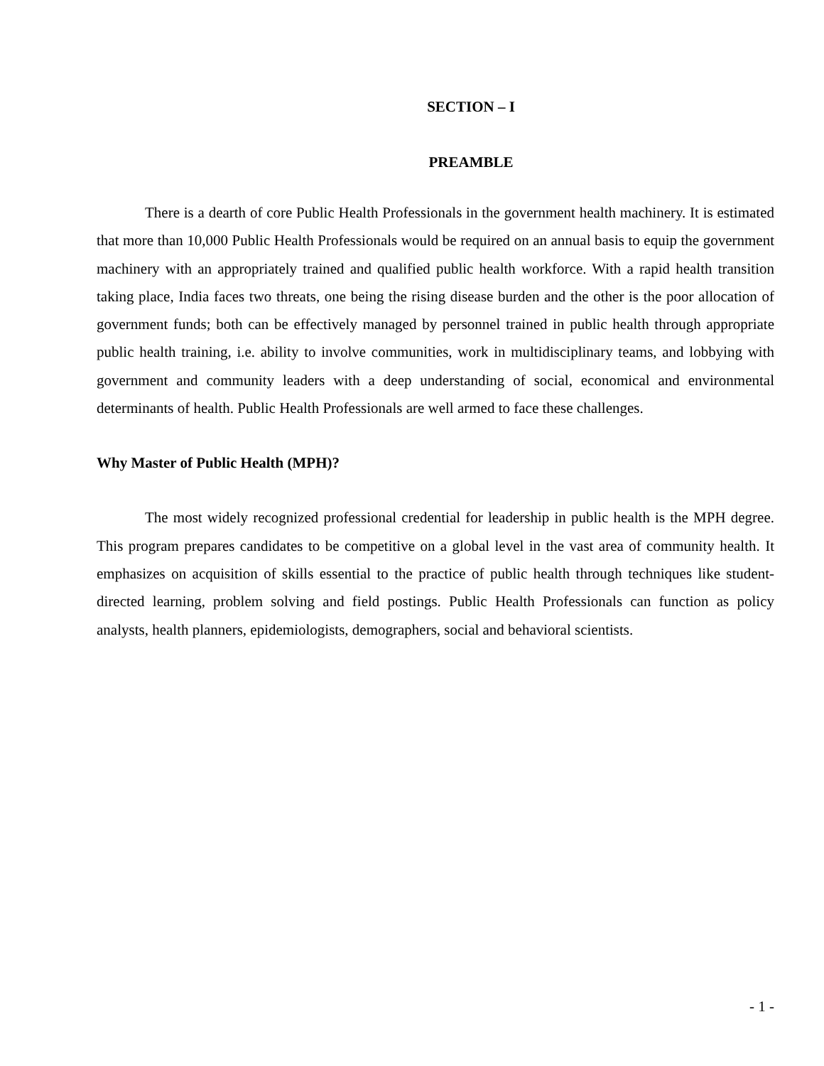SECTION – I
PREAMBLE
There is a dearth of core Public Health Professionals in the government health machinery. It is estimated that more than 10,000 Public Health Professionals would be required on an annual basis to equip the government machinery with an appropriately trained and qualified public health workforce. With a rapid health transition taking place, India faces two threats, one being the rising disease burden and the other is the poor allocation of government funds; both can be effectively managed by personnel trained in public health through appropriate public health training, i.e. ability to involve communities, work in multidisciplinary teams, and lobbying with government and community leaders with a deep understanding of social, economical and environmental determinants of health. Public Health Professionals are well armed to face these challenges.
Why Master of Public Health (MPH)?
The most widely recognized professional credential for leadership in public health is the MPH degree. This program prepares candidates to be competitive on a global level in the vast area of community health. It emphasizes on acquisition of skills essential to the practice of public health through techniques like student-directed learning, problem solving and field postings. Public Health Professionals can function as policy analysts, health planners, epidemiologists, demographers, social and behavioral scientists.
- 1 -